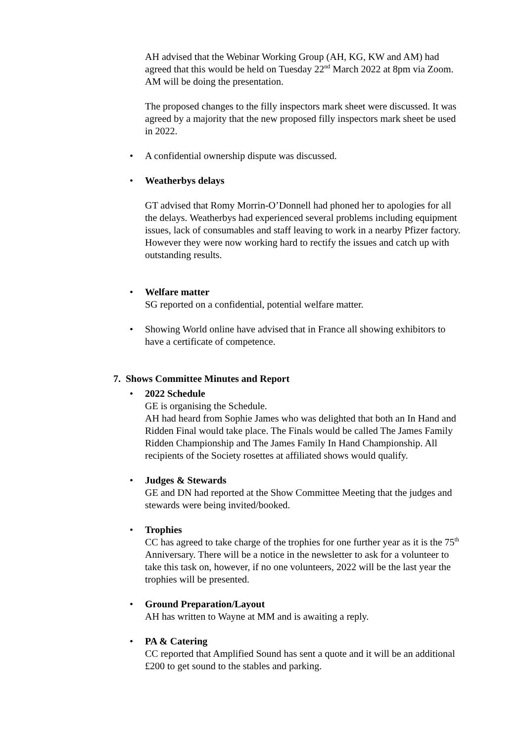AH advised that the Webinar Working Group (AH, KG, KW and AM) had agreed that this would be held on Tuesday 22<sup>nd</sup> March 2022 at 8pm via Zoom. AM will be doing the presentation.
The proposed changes to the filly inspectors mark sheet were discussed. It was agreed by a majority that the new proposed filly inspectors mark sheet be used in 2022.
A confidential ownership dispute was discussed.
Weatherbys delays
GT advised that Romy Morrin-O’Donnell had phoned her to apologies for all the delays. Weatherbys had experienced several problems including equipment issues, lack of consumables and staff leaving to work in a nearby Pfizer factory. However they were now working hard to rectify the issues and catch up with outstanding results.
Welfare matter
SG reported on a confidential, potential welfare matter.
Showing World online have advised that in France all showing exhibitors to have a certificate of competence.
7. Shows Committee Minutes and Report
2022 Schedule
GE is organising the Schedule.
AH had heard from Sophie James who was delighted that both an In Hand and Ridden Final would take place. The Finals would be called The James Family Ridden Championship and The James Family In Hand Championship. All recipients of the Society rosettes at affiliated shows would qualify.
Judges & Stewards
GE and DN had reported at the Show Committee Meeting that the judges and stewards were being invited/booked.
Trophies
CC has agreed to take charge of the trophies for one further year as it is the 75<sup>th</sup> Anniversary. There will be a notice in the newsletter to ask for a volunteer to take this task on, however, if no one volunteers, 2022 will be the last year the trophies will be presented.
Ground Preparation/Layout
AH has written to Wayne at MM and is awaiting a reply.
PA & Catering
CC reported that Amplified Sound has sent a quote and it will be an additional £200 to get sound to the stables and parking.